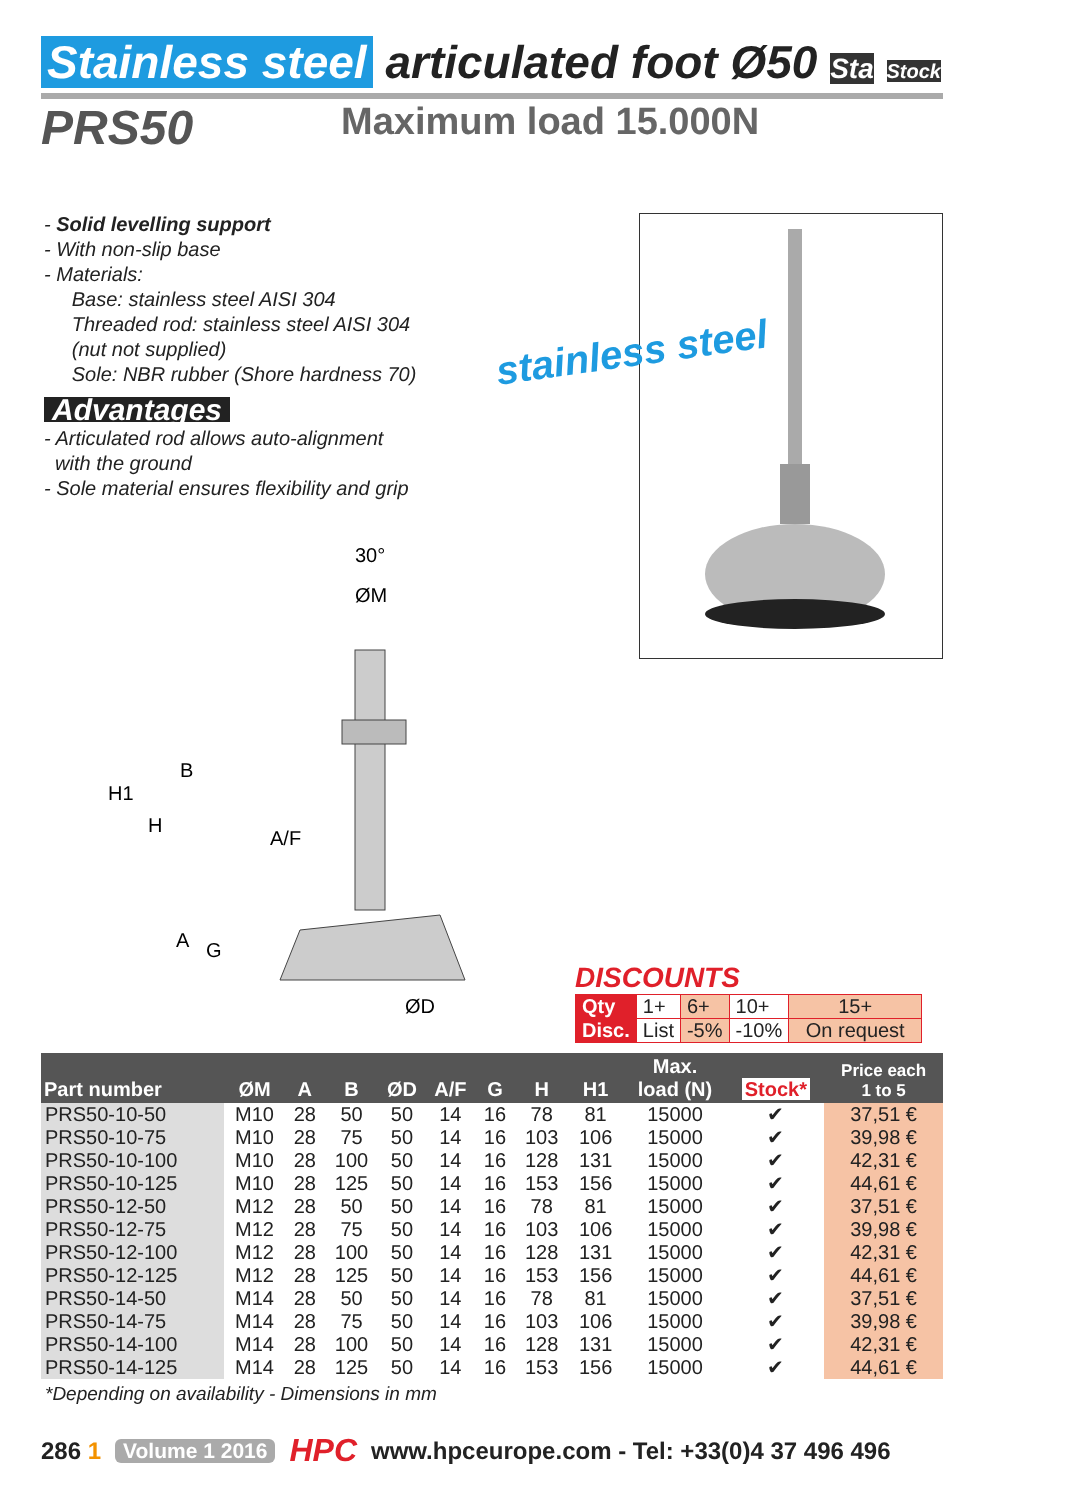Stainless steel articulated foot Ø50 Sta Stock
PRS50
Maximum load 15.000N
- Solid levelling support
- With non-slip base
- Materials:
Base: stainless steel AISI 304
Threaded rod: stainless steel AISI 304
(nut not supplied)
Sole: NBR rubber (Shore hardness 70)
Advantages
- Articulated rod allows auto-alignment
with the ground
- Sole material ensures flexibility and grip
stainless steel
30°
ØM
H1
B
H
A/F
A
G
ØD
DISCOUNTS
| Qty | 1+ | 6+ | 10+ | 15+ |
| Disc. | List | -5% | -10% | On request |
| Part number | ØM | A | B | ØD | A/F | G | H | H1 | Max. load (N) | Stock* | Price each 1 to 5 |
| --- | --- | --- | --- | --- | --- | --- | --- | --- | --- | --- | --- |
| PRS50-10-50 | M10 | 28 | 50 | 50 | 14 | 16 | 78 | 81 | 15000 | ✔ | 37,51 € |
| PRS50-10-75 | M10 | 28 | 75 | 50 | 14 | 16 | 103 | 106 | 15000 | ✔ | 39,98 € |
| PRS50-10-100 | M10 | 28 | 100 | 50 | 14 | 16 | 128 | 131 | 15000 | ✔ | 42,31 € |
| PRS50-10-125 | M10 | 28 | 125 | 50 | 14 | 16 | 153 | 156 | 15000 | ✔ | 44,61 € |
| PRS50-12-50 | M12 | 28 | 50 | 50 | 14 | 16 | 78 | 81 | 15000 | ✔ | 37,51 € |
| PRS50-12-75 | M12 | 28 | 75 | 50 | 14 | 16 | 103 | 106 | 15000 | ✔ | 39,98 € |
| PRS50-12-100 | M12 | 28 | 100 | 50 | 14 | 16 | 128 | 131 | 15000 | ✔ | 42,31 € |
| PRS50-12-125 | M12 | 28 | 125 | 50 | 14 | 16 | 153 | 156 | 15000 | ✔ | 44,61 € |
| PRS50-14-50 | M14 | 28 | 50 | 50 | 14 | 16 | 78 | 81 | 15000 | ✔ | 37,51 € |
| PRS50-14-75 | M14 | 28 | 75 | 50 | 14 | 16 | 103 | 106 | 15000 | ✔ | 39,98 € |
| PRS50-14-100 | M14 | 28 | 100 | 50 | 14 | 16 | 128 | 131 | 15000 | ✔ | 42,31 € |
| PRS50-14-125 | M14 | 28 | 125 | 50 | 14 | 16 | 153 | 156 | 15000 | ✔ | 44,61 € |
*Depending on availability - Dimensions in mm
286 1 Volume 1 2016 HPC www.hpceurope.com - Tel: +33(0)4 37 496 496